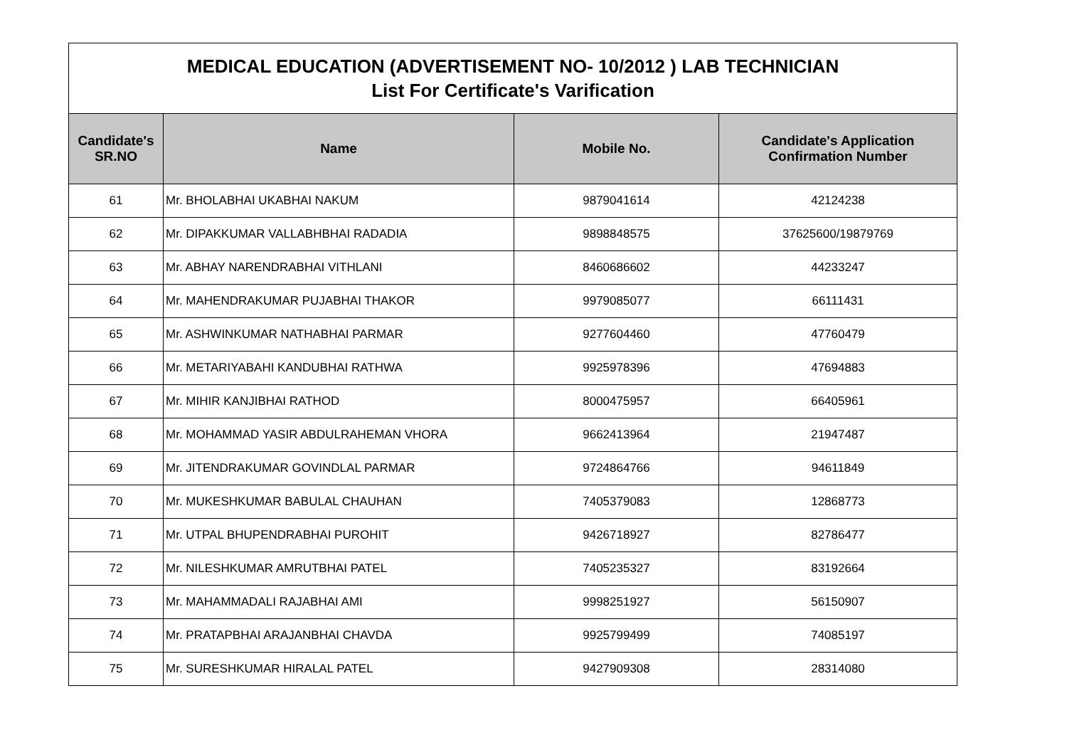| MEDICAL EDUCATION (ADVERTISEMENT NO- 10/2012 ) LAB TECHNICIAN List For Certificate's Varification | | | |
| Candidate's SR.NO | Name | Mobile No. | Candidate's Application Confirmation Number |
| 61 | Mr. BHOLABHAI UKABHAI NAKUM | 9879041614 | 42124238 |
| 62 | Mr. DIPAKKUMAR VALLABHBHAI RADADIA | 9898848575 | 37625600/19879769 |
| 63 | Mr. ABHAY NARENDRABHAI VITHLANI | 8460686602 | 44233247 |
| 64 | Mr. MAHENDRAKUMAR PUJABHAI THAKOR | 9979085077 | 66111431 |
| 65 | Mr. ASHWINKUMAR NATHABHAI PARMAR | 9277604460 | 47760479 |
| 66 | Mr. METARIYABAHI KANDUBHAI RATHWA | 9925978396 | 47694883 |
| 67 | Mr. MIHIR KANJIBHAI RATHOD | 8000475957 | 66405961 |
| 68 | Mr. MOHAMMAD YASIR ABDULRAHEMAN VHORA | 9662413964 | 21947487 |
| 69 | Mr. JITENDRAKUMAR GOVINDLAL PARMAR | 9724864766 | 94611849 |
| 70 | Mr. MUKESHKUMAR BABULAL CHAUHAN | 7405379083 | 12868773 |
| 71 | Mr. UTPAL BHUPENDRABHAI PUROHIT | 9426718927 | 82786477 |
| 72 | Mr. NILESHKUMAR AMRUTBHAI PATEL | 7405235327 | 83192664 |
| 73 | Mr. MAHAMMADALI RAJABHAI AMI | 9998251927 | 56150907 |
| 74 | Mr. PRATAPBHAI ARAJANBHAI CHAVDA | 9925799499 | 74085197 |
| 75 | Mr. SURESHKUMAR HIRALAL PATEL | 9427909308 | 28314080 |